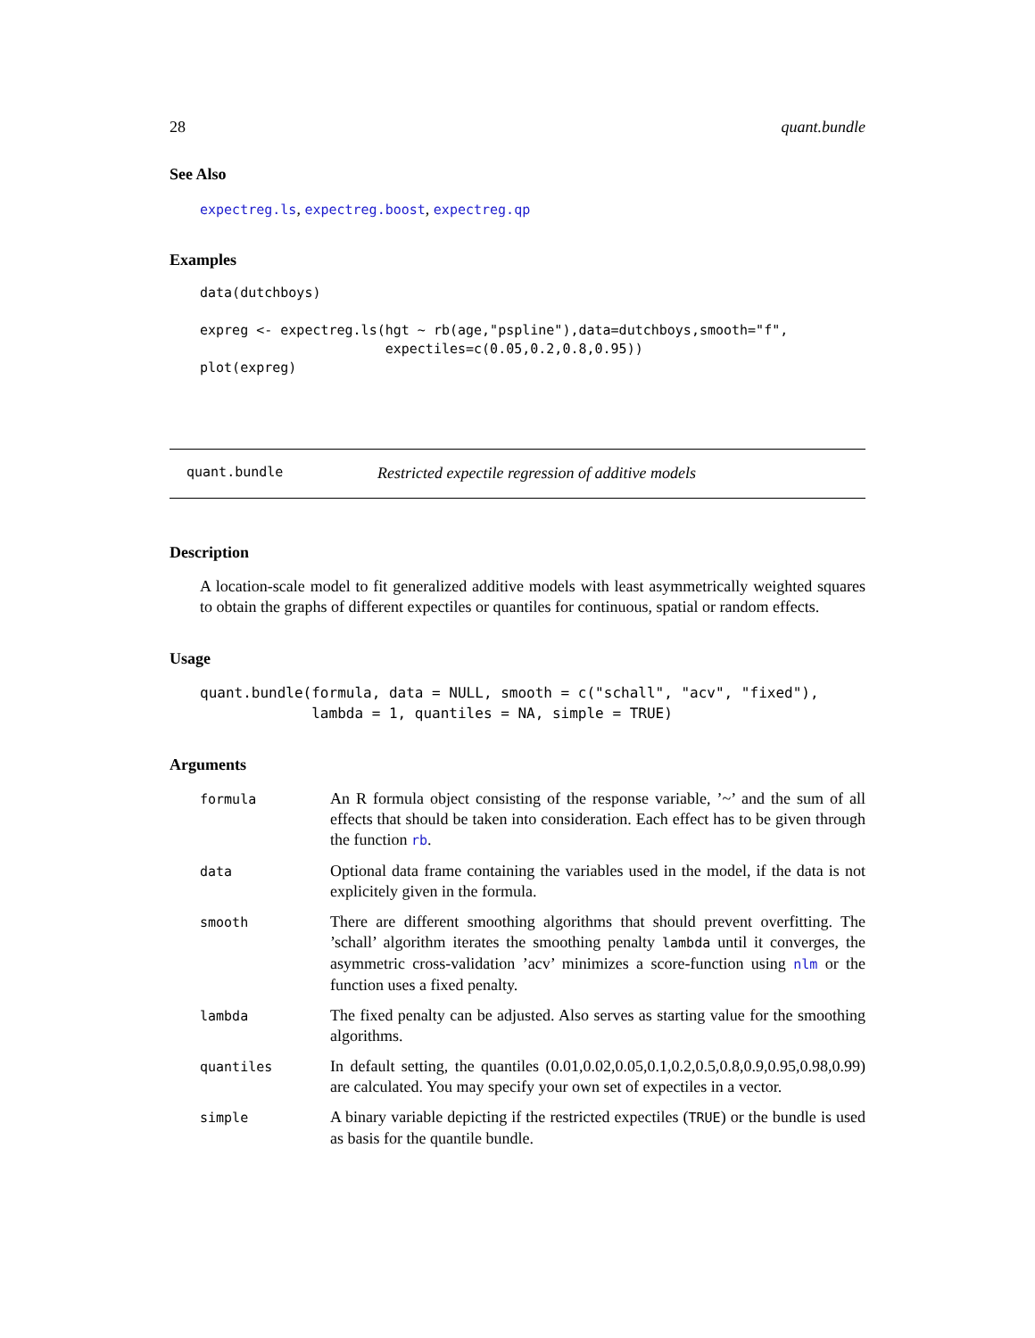28 quant.bundle
See Also
expectreg.ls, expectreg.boost, expectreg.qp
Examples
data(dutchboys)

expreg <- expectreg.ls(hgt ~ rb(age,"pspline"),data=dutchboys,smooth="f",
                       expectiles=c(0.05,0.2,0.8,0.95))
plot(expreg)
quant.bundle Restricted expectile regression of additive models
Description
A location-scale model to fit generalized additive models with least asymmetrically weighted squares to obtain the graphs of different expectiles or quantiles for continuous, spatial or random effects.
Usage
quant.bundle(formula, data = NULL, smooth = c("schall", "acv", "fixed"),
             lambda = 1, quantiles = NA, simple = TRUE)
Arguments
| formula | An R formula object consisting of the response variable, ’~’ and the sum of all effects that should be taken into consideration. Each effect has to be given through the function rb . |
| data | Optional data frame containing the variables used in the model, if the data is not explicitely given in the formula. |
| smooth | There are different smoothing algorithms that should prevent overfitting. The ’schall’ algorithm iterates the smoothing penalty lambda until it converges, the asymmetric cross-validation ’acv’ minimizes a score-function using nlm or the function uses a fixed penalty. |
| lambda | The fixed penalty can be adjusted. Also serves as starting value for the smoothing algorithms. |
| quantiles | In default setting, the quantiles (0.01,0.02,0.05,0.1,0.2,0.5,0.8,0.9,0.95,0.98,0.99) are calculated. You may specify your own set of expectiles in a vector. |
| simple | A binary variable depicting if the restricted expectiles ( TRUE ) or the bundle is used as basis for the quantile bundle. |